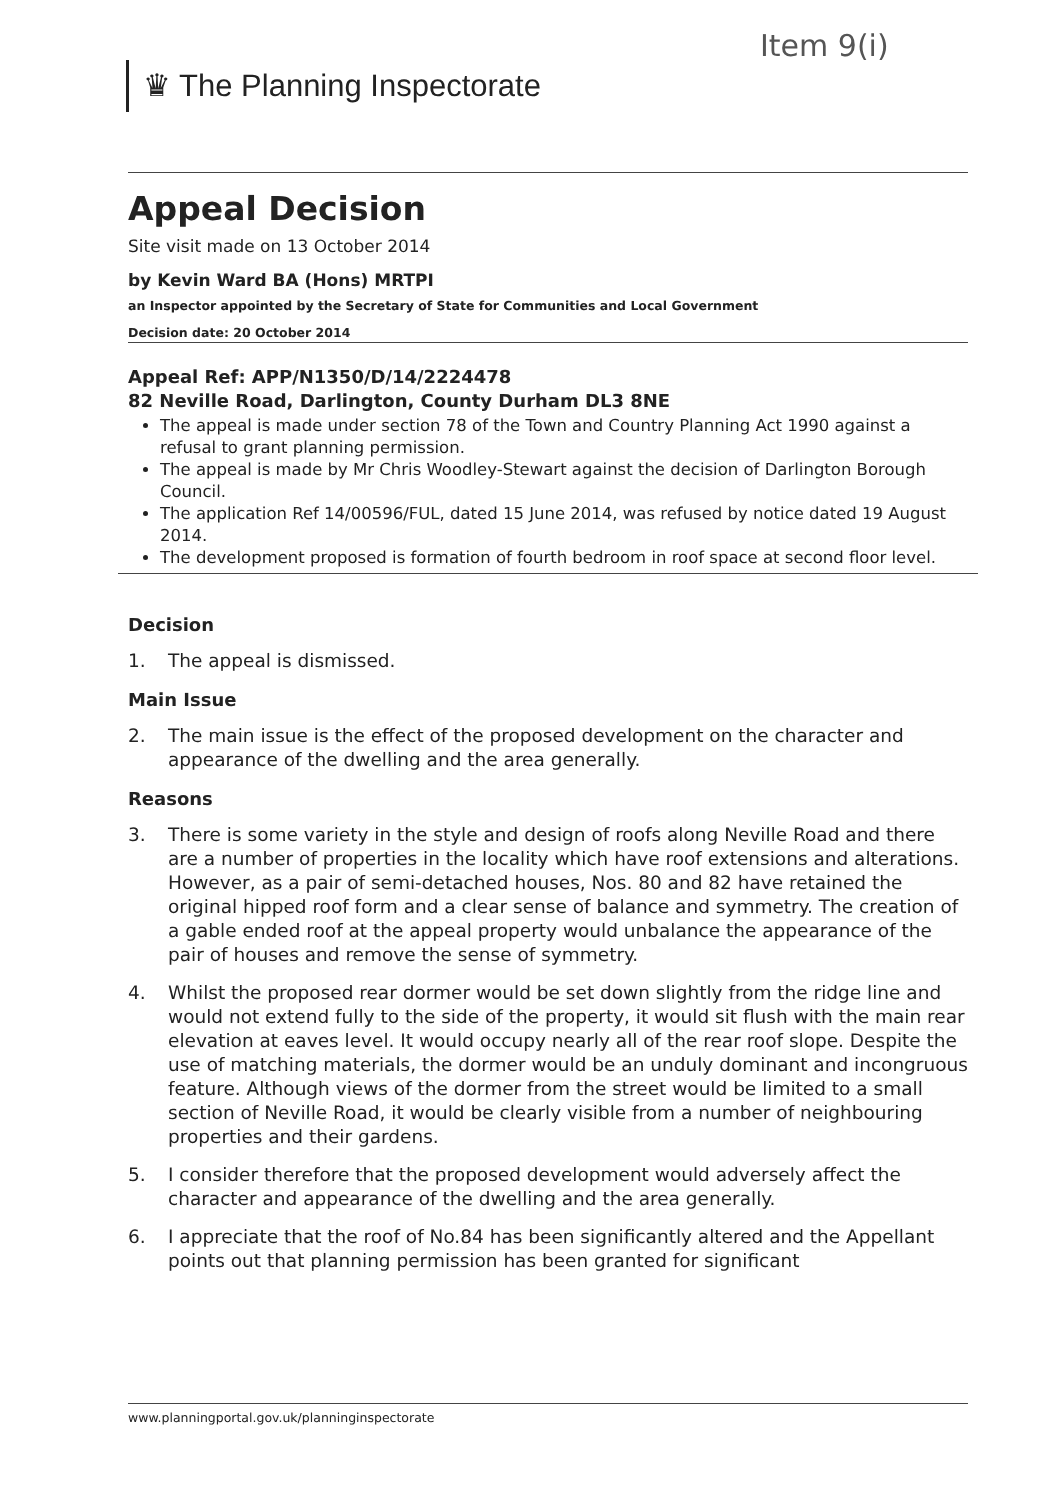Item 9(i)
♛ The Planning Inspectorate
Appeal Decision
Site visit made on 13 October 2014
by Kevin Ward BA (Hons) MRTPI
an Inspector appointed by the Secretary of State for Communities and Local Government
Decision date: 20 October 2014
Appeal Ref: APP/N1350/D/14/2224478
82 Neville Road, Darlington, County Durham DL3 8NE
The appeal is made under section 78 of the Town and Country Planning Act 1990 against a refusal to grant planning permission.
The appeal is made by Mr Chris Woodley-Stewart against the decision of Darlington Borough Council.
The application Ref 14/00596/FUL, dated 15 June 2014, was refused by notice dated 19 August 2014.
The development proposed is formation of fourth bedroom in roof space at second floor level.
Decision
1. The appeal is dismissed.
Main Issue
2. The main issue is the effect of the proposed development on the character and appearance of the dwelling and the area generally.
Reasons
3. There is some variety in the style and design of roofs along Neville Road and there are a number of properties in the locality which have roof extensions and alterations. However, as a pair of semi-detached houses, Nos. 80 and 82 have retained the original hipped roof form and a clear sense of balance and symmetry. The creation of a gable ended roof at the appeal property would unbalance the appearance of the pair of houses and remove the sense of symmetry.
4. Whilst the proposed rear dormer would be set down slightly from the ridge line and would not extend fully to the side of the property, it would sit flush with the main rear elevation at eaves level. It would occupy nearly all of the rear roof slope. Despite the use of matching materials, the dormer would be an unduly dominant and incongruous feature. Although views of the dormer from the street would be limited to a small section of Neville Road, it would be clearly visible from a number of neighbouring properties and their gardens.
5. I consider therefore that the proposed development would adversely affect the character and appearance of the dwelling and the area generally.
6. I appreciate that the roof of No.84 has been significantly altered and the Appellant points out that planning permission has been granted for significant
www.planningportal.gov.uk/planninginspectorate